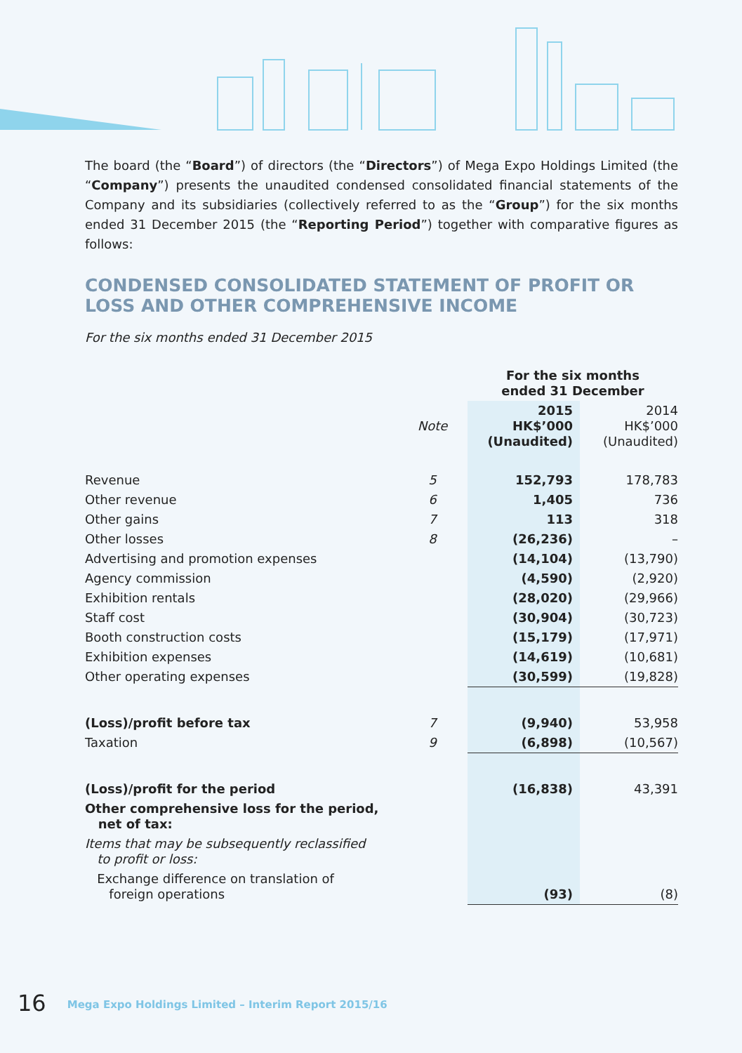The board (the “Board”) of directors (the “Directors”) of Mega Expo Holdings Limited (the “Company”) presents the unaudited condensed consolidated financial statements of the Company and its subsidiaries (collectively referred to as the “Group”) for the six months ended 31 December 2015 (the “Reporting Period”) together with comparative figures as follows:
CONDENSED CONSOLIDATED STATEMENT OF PROFIT OR LOSS AND OTHER COMPREHENSIVE INCOME
For the six months ended 31 December 2015
| | | For the six months ended 31 December | |
| --- | --- | --- | --- |
| | Note | 2015 HK$’000 (Unaudited) | 2014 HK$’000 (Unaudited) |
| Revenue | 5 | 152,793 | 178,783 |
| Other revenue | 6 | 1,405 | 736 |
| Other gains | 7 | 113 | 318 |
| Other losses | 8 | (26,236) | – |
| Advertising and promotion expenses | | (14,104) | (13,790) |
| Agency commission | | (4,590) | (2,920) |
| Exhibition rentals | | (28,020) | (29,966) |
| Staff cost | | (30,904) | (30,723) |
| Booth construction costs | | (15,179) | (17,971) |
| Exhibition expenses | | (14,619) | (10,681) |
| Other operating expenses | | (30,599) | (19,828) |
| (Loss)/profit before tax | 7 | (9,940) | 53,958 |
| Taxation | 9 | (6,898) | (10,567) |
| (Loss)/profit for the period | | (16,838) | 43,391 |
| Other comprehensive loss for the period, net of tax: | | | |
| Items that may be subsequently reclassified to profit or loss: | | | |
| Exchange difference on translation of foreign operations | | (93) | (8) |
16 Mega Expo Holdings Limited – Interim Report 2015/16